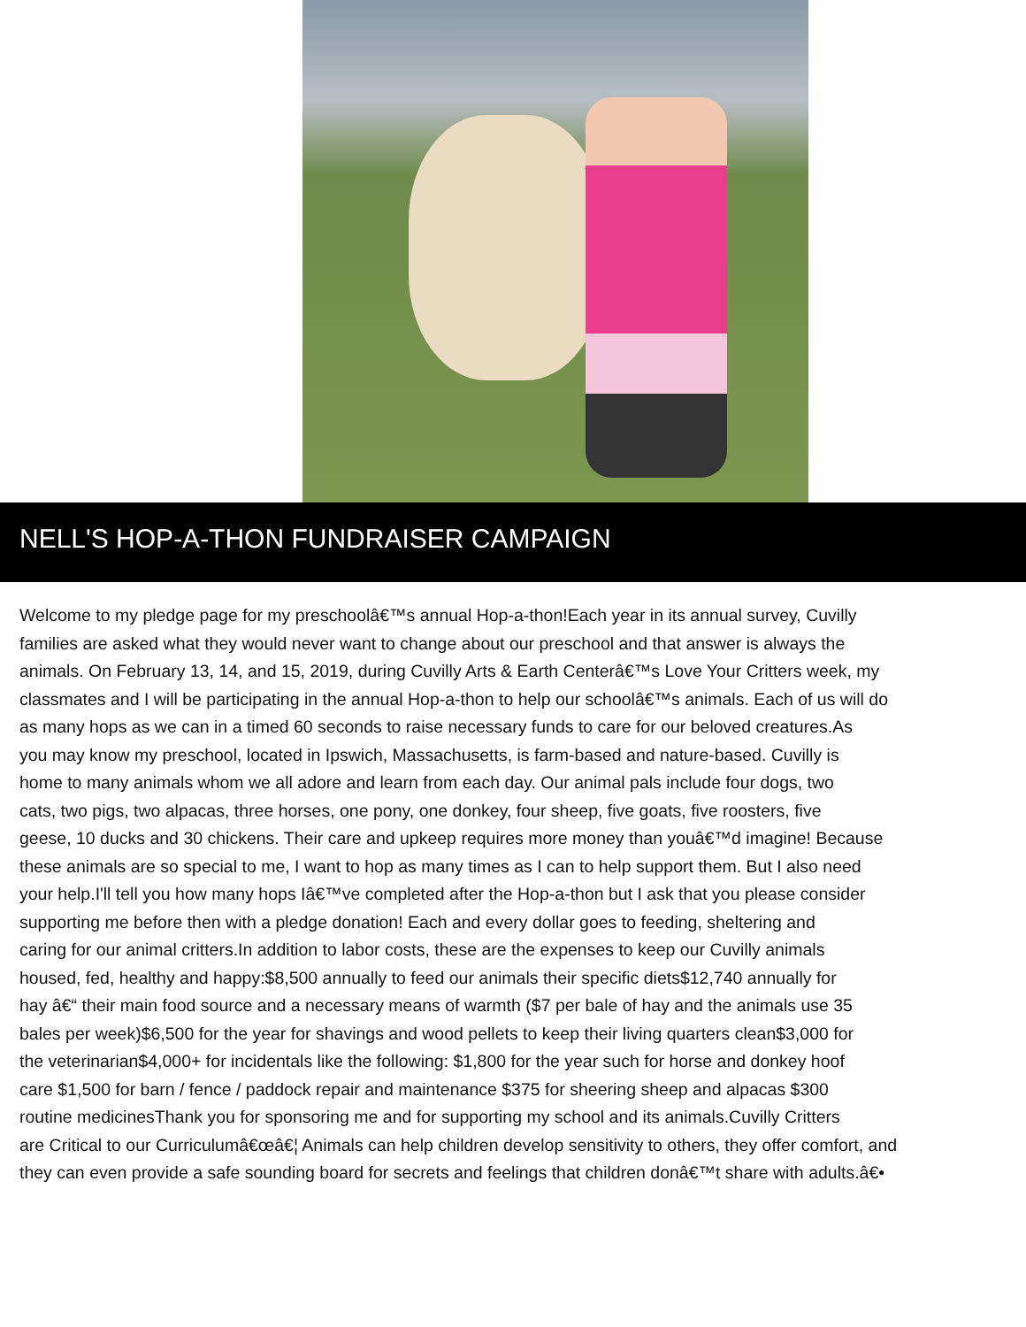NELL'S HOP-A-THON FUNDRAISER CAMPAIGN
Welcome to my pledge page for my preschoolâ€™s annual Hop-a-thon!Each year in its annual survey, Cuvilly
families are asked what they would never want to change about our preschool and that answer is always the
animals. On February 13, 14, and 15, 2019, during Cuvilly Arts & Earth Centerâ€™s Love Your Critters week, my
classmates and I will be participating in the annual Hop-a-thon to help our schoolâ€™s animals. Each of us will do
as many hops as we can in a timed 60 seconds to raise necessary funds to care for our beloved creatures.As
you may know my preschool, located in Ipswich, Massachusetts, is farm-based and nature-based. Cuvilly is
home to many animals whom we all adore and learn from each day. Our animal pals include four dogs, two
cats, two pigs, two alpacas, three horses, one pony, one donkey, four sheep, five goats, five roosters, five
geese, 10 ducks and 30 chickens. Their care and upkeep requires more money than youâ€™d imagine! Because
these animals are so special to me, I want to hop as many times as I can to help support them. But I also need
your help.I'll tell you how many hops Iâ€™ve completed after the Hop-a-thon but I ask that you please consider
supporting me before then with a pledge donation! Each and every dollar goes to feeding, sheltering and
caring for our animal critters.In addition to labor costs, these are the expenses to keep our Cuvilly animals
housed, fed, healthy and happy:$8,500 annually to feed our animals their specific diets$12,740 annually for
hay â€“ their main food source and a necessary means of warmth ($7 per bale of hay and the animals use 35
bales per week)$6,500 for the year for shavings and wood pellets to keep their living quarters clean$3,000 for
the veterinarian$4,000+ for incidentals like the following: $1,800 for the year such for horse and donkey hoof
care $1,500 for barn / fence / paddock repair and maintenance $375 for sheering sheep and alpacas $300
routine medicinesThank you for sponsoring me and for supporting my school and its animals.Cuvilly Critters
are Critical to our Curriculumâ€œâ€¦ Animals can help children develop sensitivity to others, they offer comfort, and
they can even provide a safe sounding board for secrets and feelings that children donâ€™t share with adults.â€•